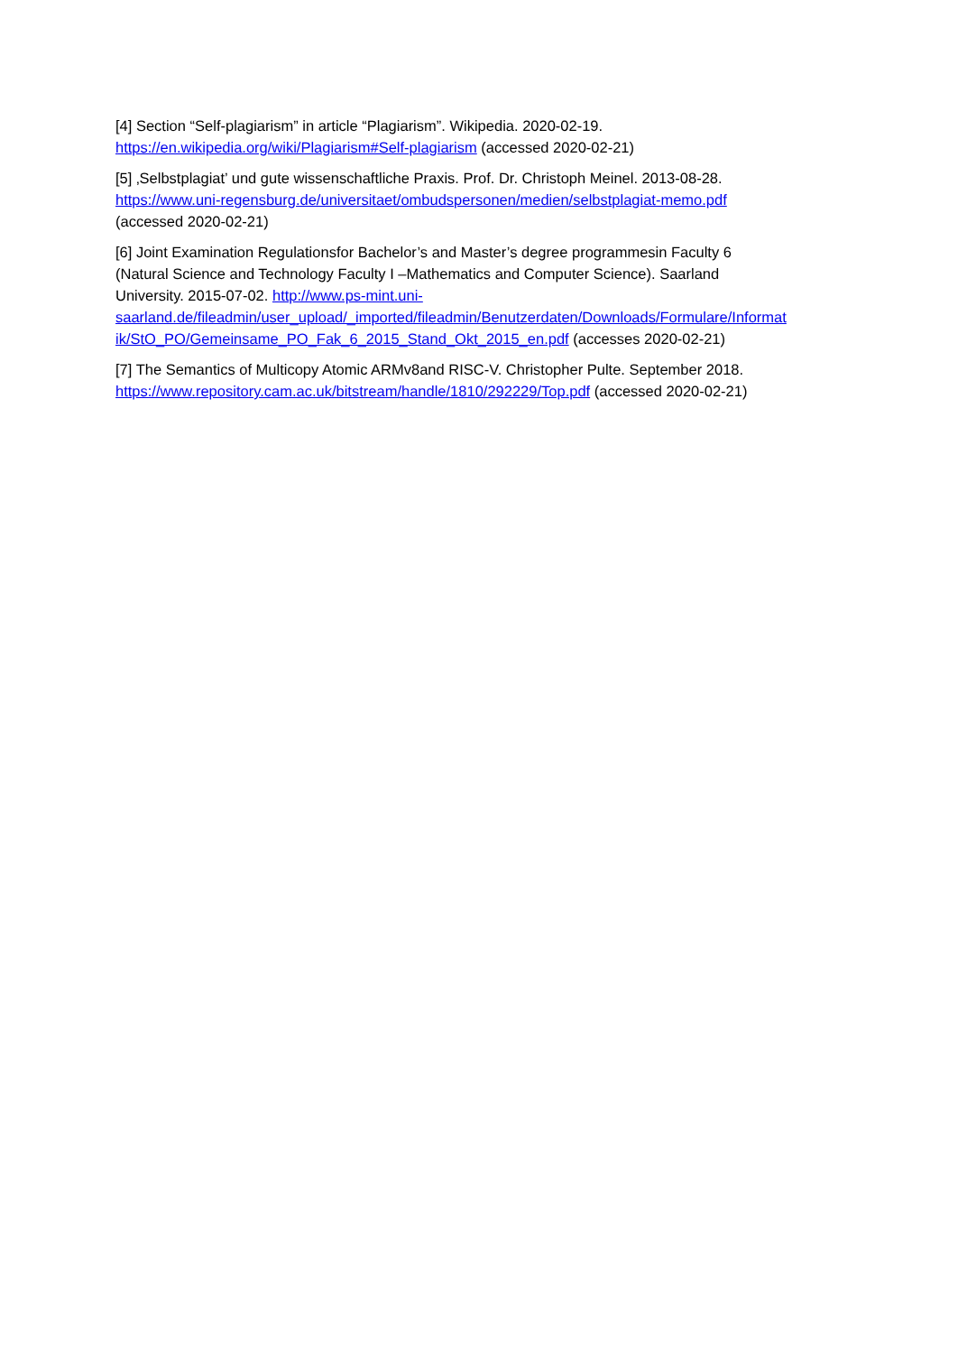[4] Section “Self-plagiarism” in article “Plagiarism”. Wikipedia. 2020-02-19.
https://en.wikipedia.org/wiki/Plagiarism#Self-plagiarism (accessed 2020-02-21)
[5] ‚Selbstplagiat’ und gute wissenschaftliche Praxis. Prof. Dr. Christoph Meinel. 2013-08-28.
https://www.uni-regensburg.de/universitaet/ombudspersonen/medien/selbstplagiat-memo.pdf
(accessed 2020-02-21)
[6] Joint Examination Regulationsfor Bachelor’s and Master’s degree programmesin Faculty 6
(Natural Science and Technology Faculty I –Mathematics and Computer Science). Saarland
University. 2015-07-02. http://www.ps-mint.uni-
saarland.de/fileadmin/user_upload/_imported/fileadmin/Benutzerdaten/Downloads/Formulare/Informat
ik/StO_PO/Gemeinsame_PO_Fak_6_2015_Stand_Okt_2015_en.pdf (accesses 2020-02-21)
[7] The Semantics of Multicopy Atomic ARMv8and RISC-V. Christopher Pulte. September 2018.
https://www.repository.cam.ac.uk/bitstream/handle/1810/292229/Top.pdf (accessed 2020-02-21)